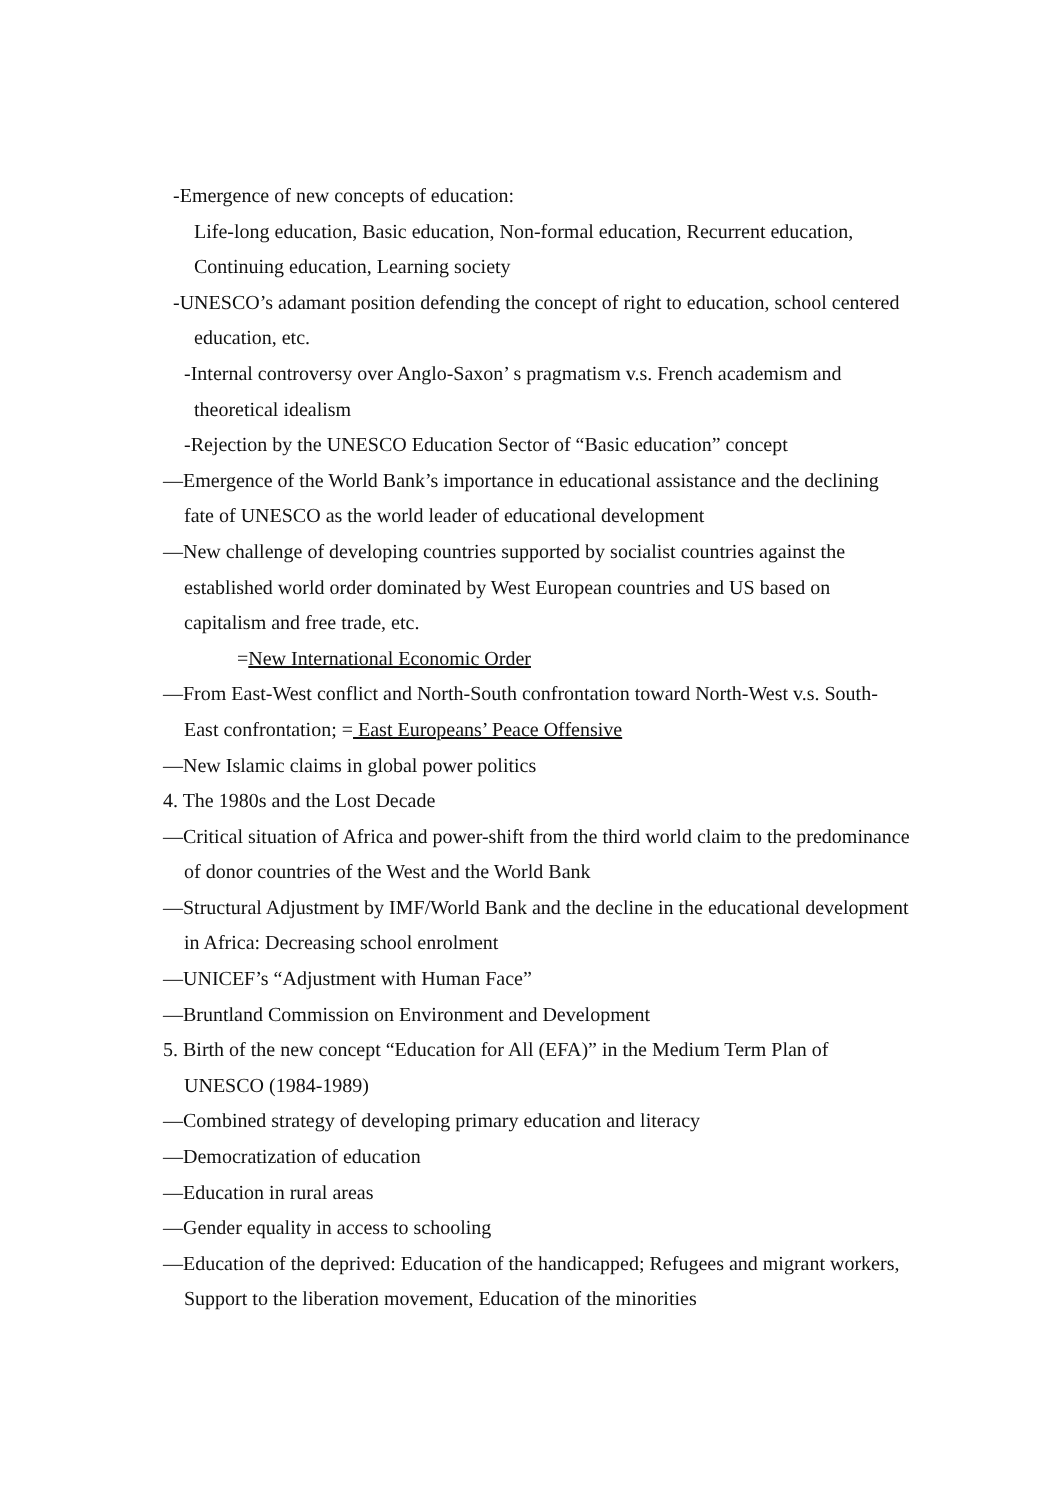-Emergence of new concepts of education:
Life-long education, Basic education, Non-formal education, Recurrent education, Continuing education, Learning society
-UNESCO’s adamant position defending the concept of right to education, school centered education, etc.
-Internal controversy over Anglo-Saxon’ s pragmatism v.s. French academism and theoretical idealism
-Rejection by the UNESCO Education Sector of “Basic education” concept
—Emergence of the World Bank’s importance in educational assistance and the declining fate of UNESCO as the world leader of educational development
—New challenge of developing countries supported by socialist countries against the established world order dominated by West European countries and US based on capitalism and free trade, etc.
=New International Economic Order
—From East-West conflict and North-South confrontation toward North-West v.s. South-East confrontation; = East Europeans’ Peace Offensive
—New Islamic claims in global power politics
4. The 1980s and the Lost Decade
—Critical situation of Africa and power-shift from the third world claim to the predominance of donor countries of the West and the World Bank
—Structural Adjustment by IMF/World Bank and the decline in the educational development in Africa: Decreasing school enrolment
—UNICEF’s “Adjustment with Human Face”
—Bruntland Commission on Environment and Development
5. Birth of the new concept “Education for All (EFA)” in the Medium Term Plan of UNESCO (1984-1989)
—Combined strategy of developing primary education and literacy
—Democratization of education
—Education in rural areas
—Gender equality in access to schooling
—Education of the deprived: Education of the handicapped; Refugees and migrant workers, Support to the liberation movement, Education of the minorities